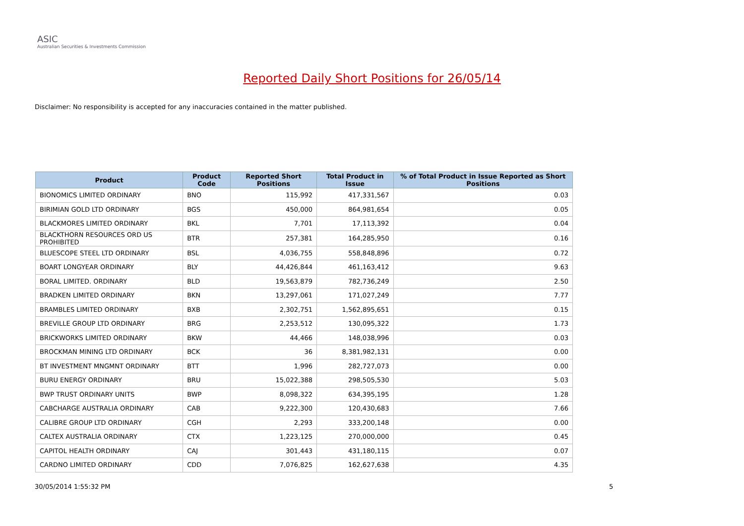ASIC
Australian Securities & Investments Commission
Reported Daily Short Positions for 26/05/14
Disclaimer: No responsibility is accepted for any inaccuracies contained in the matter published.
| Product | Product Code | Reported Short Positions | Total Product in Issue | % of Total Product in Issue Reported as Short Positions |
| --- | --- | --- | --- | --- |
| BIONOMICS LIMITED ORDINARY | BNO | 115,992 | 417,331,567 | 0.03 |
| BIRIMIAN GOLD LTD ORDINARY | BGS | 450,000 | 864,981,654 | 0.05 |
| BLACKMORES LIMITED ORDINARY | BKL | 7,701 | 17,113,392 | 0.04 |
| BLACKTHORN RESOURCES ORD US PROHIBITED | BTR | 257,381 | 164,285,950 | 0.16 |
| BLUESCOPE STEEL LTD ORDINARY | BSL | 4,036,755 | 558,848,896 | 0.72 |
| BOART LONGYEAR ORDINARY | BLY | 44,426,844 | 461,163,412 | 9.63 |
| BORAL LIMITED. ORDINARY | BLD | 19,563,879 | 782,736,249 | 2.50 |
| BRADKEN LIMITED ORDINARY | BKN | 13,297,061 | 171,027,249 | 7.77 |
| BRAMBLES LIMITED ORDINARY | BXB | 2,302,751 | 1,562,895,651 | 0.15 |
| BREVILLE GROUP LTD ORDINARY | BRG | 2,253,512 | 130,095,322 | 1.73 |
| BRICKWORKS LIMITED ORDINARY | BKW | 44,466 | 148,038,996 | 0.03 |
| BROCKMAN MINING LTD ORDINARY | BCK | 36 | 8,381,982,131 | 0.00 |
| BT INVESTMENT MNGMNT ORDINARY | BTT | 1,996 | 282,727,073 | 0.00 |
| BURU ENERGY ORDINARY | BRU | 15,022,388 | 298,505,530 | 5.03 |
| BWP TRUST ORDINARY UNITS | BWP | 8,098,322 | 634,395,195 | 1.28 |
| CABCHARGE AUSTRALIA ORDINARY | CAB | 9,222,300 | 120,430,683 | 7.66 |
| CALIBRE GROUP LTD ORDINARY | CGH | 2,293 | 333,200,148 | 0.00 |
| CALTEX AUSTRALIA ORDINARY | CTX | 1,223,125 | 270,000,000 | 0.45 |
| CAPITOL HEALTH ORDINARY | CAJ | 301,443 | 431,180,115 | 0.07 |
| CARDNO LIMITED ORDINARY | CDD | 7,076,825 | 162,627,638 | 4.35 |
30/05/2014 1:55:32 PM 5